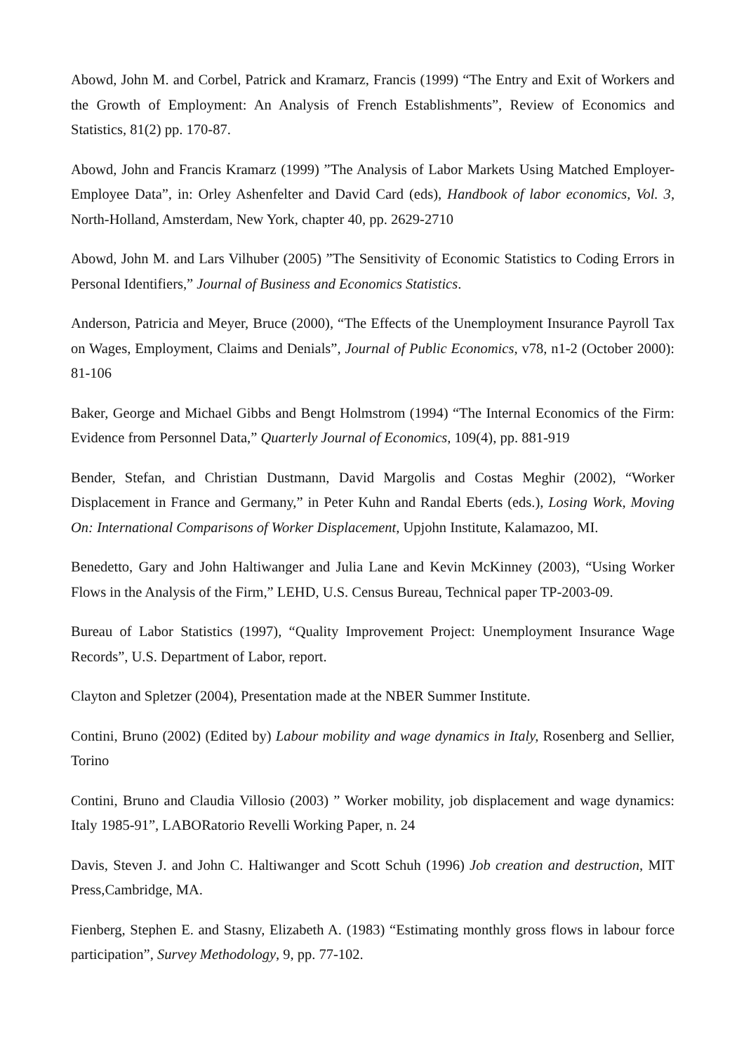Abowd, John M. and Corbel, Patrick and Kramarz, Francis (1999) “The Entry and Exit of Workers and the Growth of Employment: An Analysis of French Establishments”, Review of Economics and Statistics, 81(2) pp. 170-87.
Abowd, John and Francis Kramarz (1999) ”The Analysis of Labor Markets Using Matched Employer-Employee Data”, in: Orley Ashenfelter and David Card (eds), Handbook of labor economics, Vol. 3, North-Holland, Amsterdam, New York, chapter 40, pp. 2629-2710
Abowd, John M. and Lars Vilhuber (2005) ”The Sensitivity of Economic Statistics to Coding Errors in Personal Identifiers,” Journal of Business and Economics Statistics.
Anderson, Patricia and Meyer, Bruce (2000), “The Effects of the Unemployment Insurance Payroll Tax on Wages, Employment, Claims and Denials”, Journal of Public Economics, v78, n1-2 (October 2000): 81-106
Baker, George and Michael Gibbs and Bengt Holmstrom (1994) “The Internal Economics of the Firm: Evidence from Personnel Data,” Quarterly Journal of Economics, 109(4), pp. 881-919
Bender, Stefan, and Christian Dustmann, David Margolis and Costas Meghir (2002), “Worker Displacement in France and Germany,” in Peter Kuhn and Randal Eberts (eds.), Losing Work, Moving On: International Comparisons of Worker Displacement, Upjohn Institute, Kalamazoo, MI.
Benedetto, Gary and John Haltiwanger and Julia Lane and Kevin McKinney (2003), “Using Worker Flows in the Analysis of the Firm,” LEHD, U.S. Census Bureau, Technical paper TP-2003-09.
Bureau of Labor Statistics (1997), “Quality Improvement Project: Unemployment Insurance Wage Records”, U.S. Department of Labor, report.
Clayton and Spletzer (2004), Presentation made at the NBER Summer Institute.
Contini, Bruno (2002) (Edited by) Labour mobility and wage dynamics in Italy, Rosenberg and Sellier, Torino
Contini, Bruno and Claudia Villosio (2003) ” Worker mobility, job displacement and wage dynamics: Italy 1985-91”, LABORatorio Revelli Working Paper, n. 24
Davis, Steven J. and John C. Haltiwanger and Scott Schuh (1996) Job creation and destruction, MIT Press,Cambridge, MA.
Fienberg, Stephen E. and Stasny, Elizabeth A. (1983) “Estimating monthly gross flows in labour force participation”, Survey Methodology, 9, pp. 77-102.